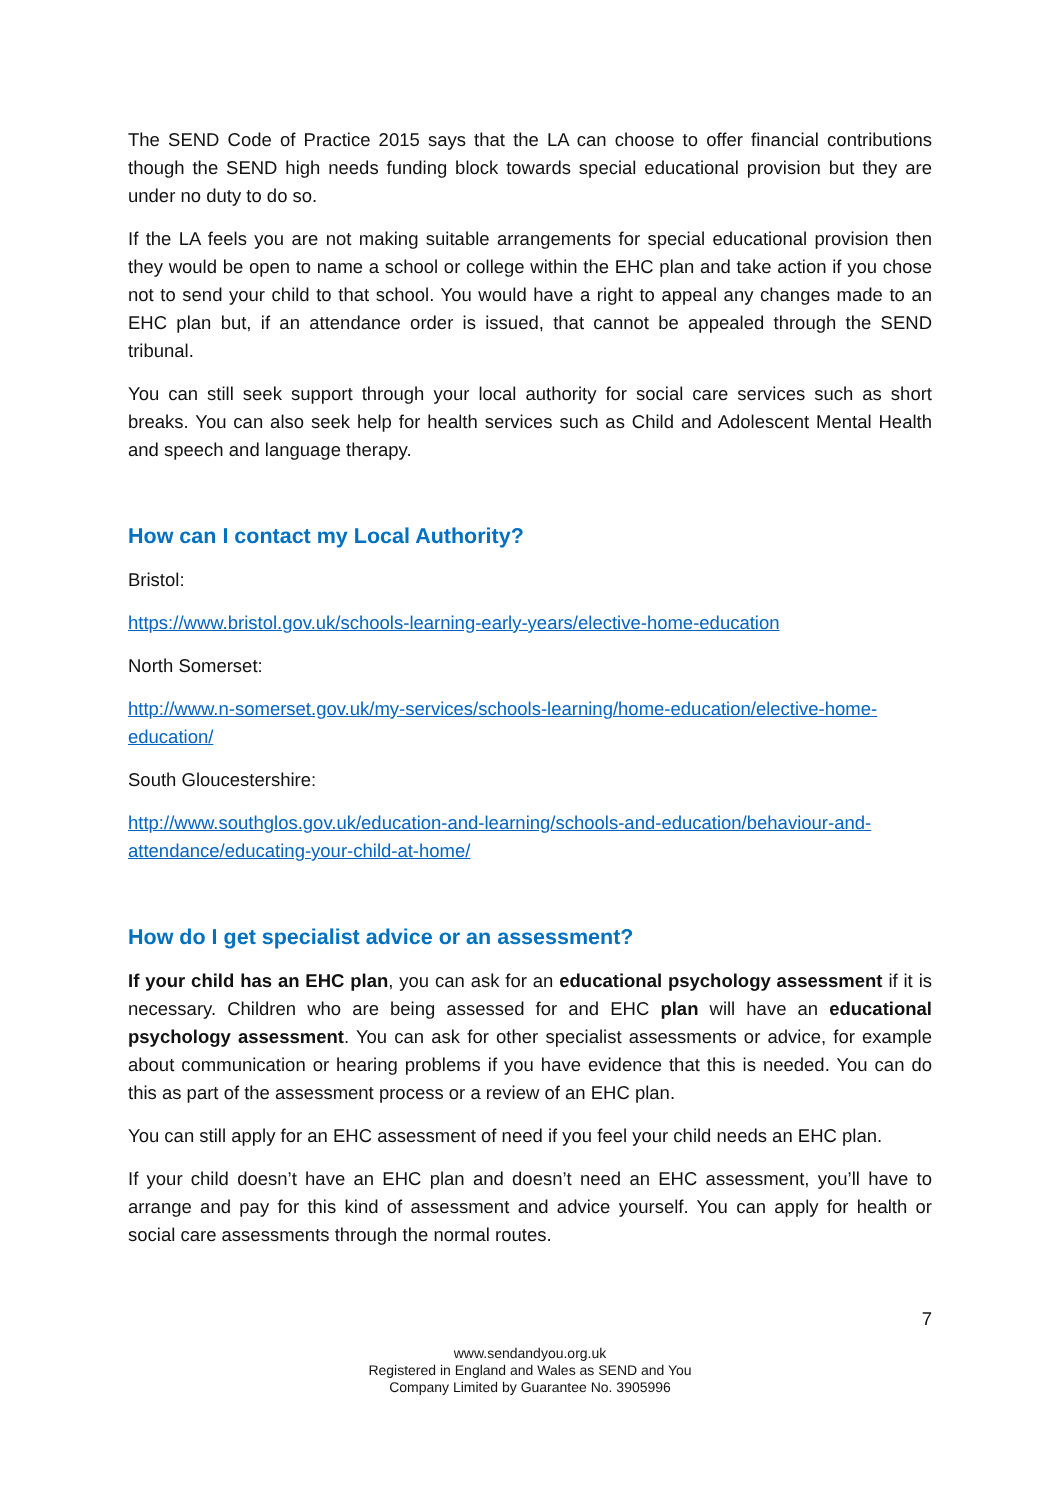The SEND Code of Practice 2015 says that the LA can choose to offer financial contributions though the SEND high needs funding block towards special educational provision but they are under no duty to do so.
If the LA feels you are not making suitable arrangements for special educational provision then they would be open to name a school or college within the EHC plan and take action if you chose not to send your child to that school. You would have a right to appeal any changes made to an EHC plan but, if an attendance order is issued, that cannot be appealed through the SEND tribunal.
You can still seek support through your local authority for social care services such as short breaks. You can also seek help for health services such as Child and Adolescent Mental Health and speech and language therapy.
How can I contact my Local Authority?
Bristol:
https://www.bristol.gov.uk/schools-learning-early-years/elective-home-education
North Somerset:
http://www.n-somerset.gov.uk/my-services/schools-learning/home-education/elective-home-education/
South Gloucestershire:
http://www.southglos.gov.uk/education-and-learning/schools-and-education/behaviour-and-attendance/educating-your-child-at-home/
How do I get specialist advice or an assessment?
If your child has an EHC plan, you can ask for an educational psychology assessment if it is necessary. Children who are being assessed for and EHC plan will have an educational psychology assessment. You can ask for other specialist assessments or advice, for example about communication or hearing problems if you have evidence that this is needed. You can do this as part of the assessment process or a review of an EHC plan.
You can still apply for an EHC assessment of need if you feel your child needs an EHC plan.
If your child doesn’t have an EHC plan and doesn’t need an EHC assessment, you’ll have to arrange and pay for this kind of assessment and advice yourself. You can apply for health or social care assessments through the normal routes.
7
www.sendandyou.org.uk
Registered in England and Wales as SEND and You
Company Limited by Guarantee No. 3905996